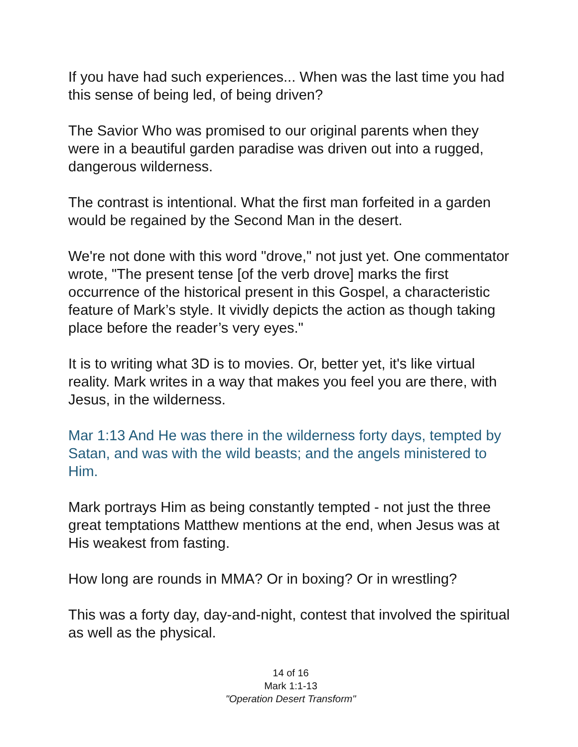If you have had such experiences... When was the last time you had this sense of being led, of being driven?
The Savior Who was promised to our original parents when they were in a beautiful garden paradise was driven out into a rugged, dangerous wilderness.
The contrast is intentional. What the first man forfeited in a garden would be regained by the Second Man in the desert.
We're not done with this word "drove," not just yet. One commentator wrote, "The present tense [of the verb drove] marks the first occurrence of the historical present in this Gospel, a characteristic feature of Mark’s style. It vividly depicts the action as though taking place before the reader’s very eyes."
It is to writing what 3D is to movies. Or, better yet, it's like virtual reality. Mark writes in a way that makes you feel you are there, with Jesus, in the wilderness.
Mar 1:13 And He was there in the wilderness forty days, tempted by Satan, and was with the wild beasts; and the angels ministered to Him.
Mark portrays Him as being constantly tempted - not just the three great temptations Matthew mentions at the end, when Jesus was at His weakest from fasting.
How long are rounds in MMA? Or in boxing? Or in wrestling?
This was a forty day, day-and-night, contest that involved the spiritual as well as the physical.
14 of 16
Mark 1:1-13
"Operation Desert Transform"